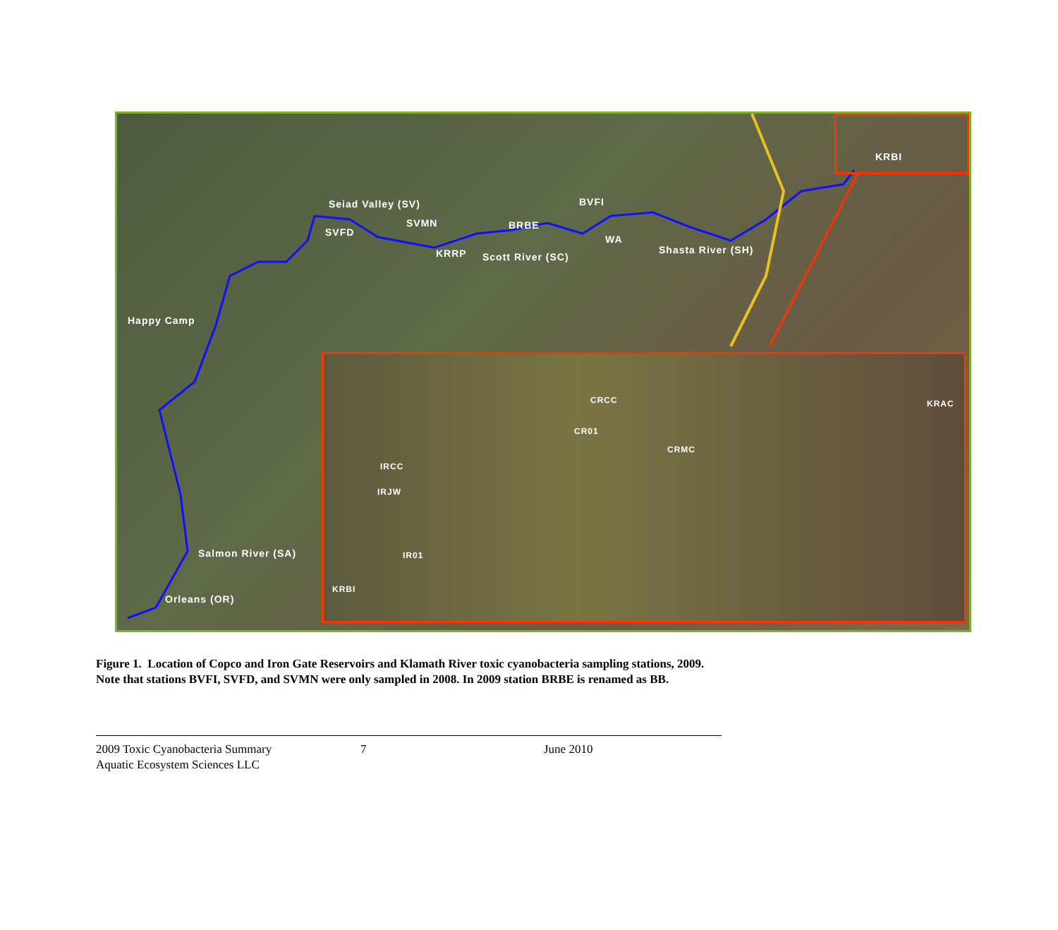Seiad Valley (SV)
SVFD
SVMN BRBE
BVFI
WA
KRRP Scott River (SC)
Shasta River (SH)
KRBI
Happy Camp
Salmon River (SA)
Orleans (OR)
CRCC
CR01
CRMC
KRAC
IRCC
IRJW
IR01
KRBI
Figure 1. Location of Copco and Iron Gate Reservoirs and Klamath River toxic cyanobacteria sampling stations, 2009.
Note that stations BVFI, SVFD, and SVMN were only sampled in 2008. In 2009 station BRBE is renamed as BB.
2009 Toxic Cyanobacteria Summary
Aquatic Ecosystem Sciences LLC
7
June 2010